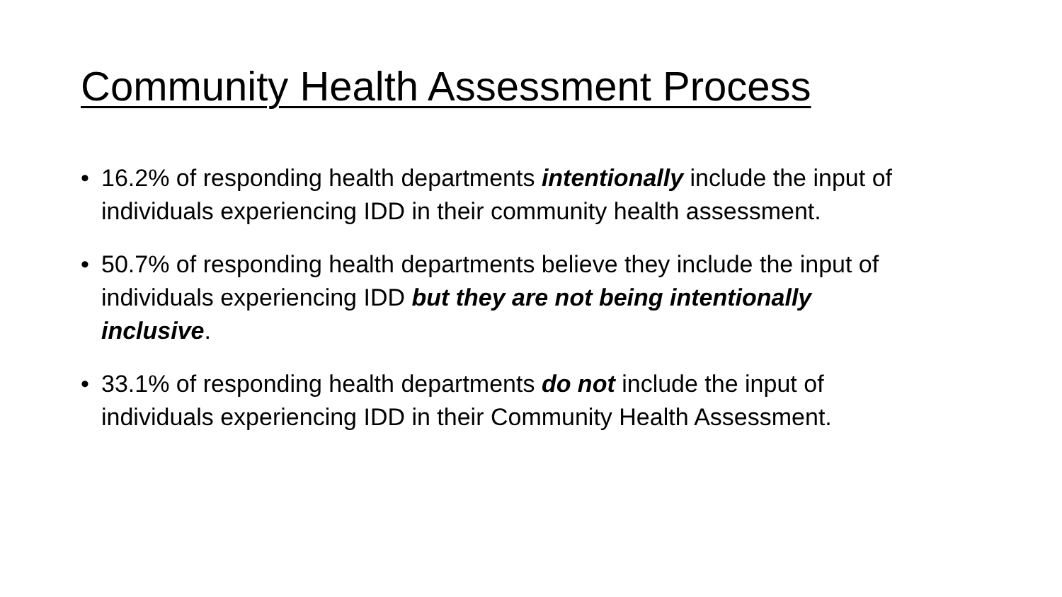Community Health Assessment Process
• 16.2% of responding health departments intentionally include the input of individuals experiencing IDD in their community health assessment.
• 50.7% of responding health departments believe they include the input of individuals experiencing IDD but they are not being intentionally inclusive.
• 33.1% of responding health departments do not include the input of individuals experiencing IDD in their Community Health Assessment.